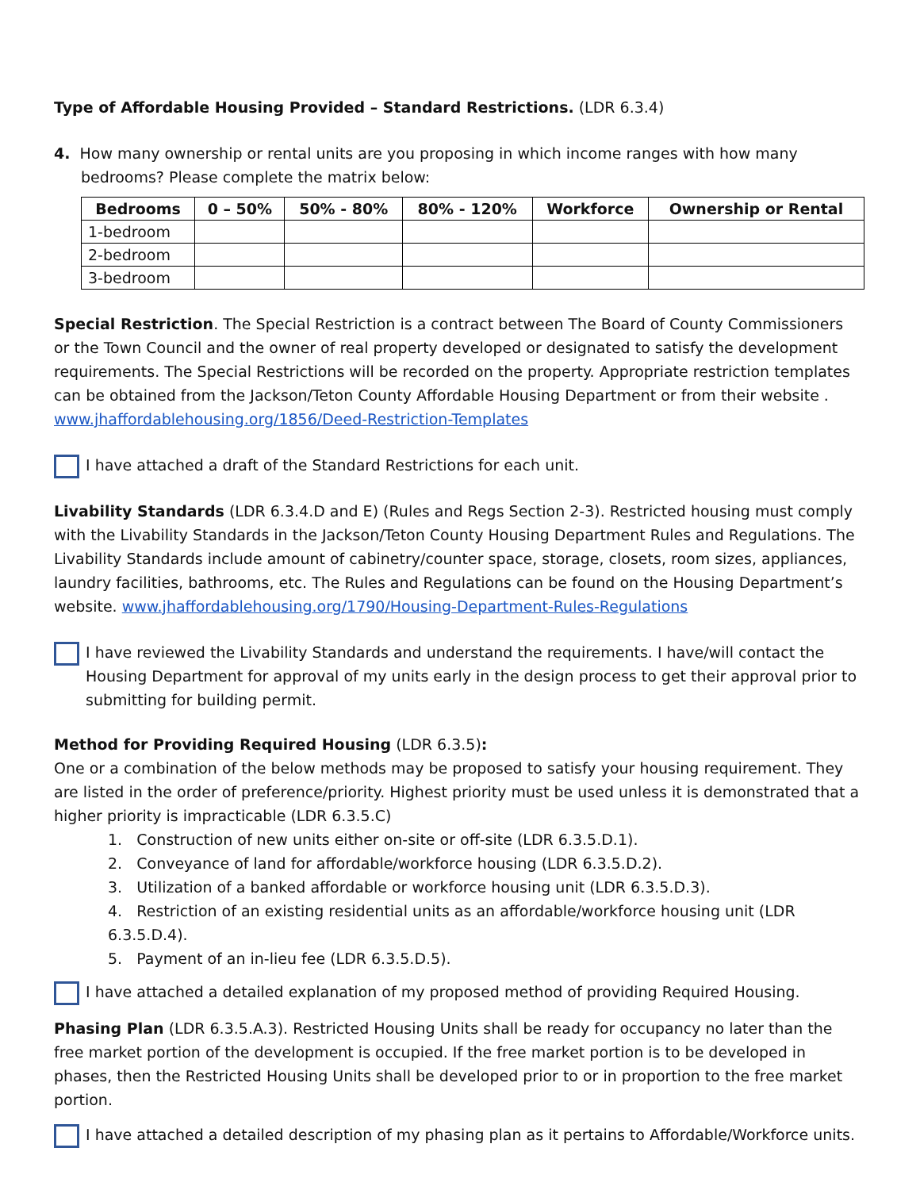Type of Affordable Housing Provided – Standard Restrictions. (LDR 6.3.4)
4. How many ownership or rental units are you proposing in which income ranges with how many bedrooms? Please complete the matrix below:
| Bedrooms | 0 – 50% | 50% - 80% | 80% - 120% | Workforce | Ownership or Rental |
| --- | --- | --- | --- | --- | --- |
| 1-bedroom | | | | | |
| 2-bedroom | | | | | |
| 3-bedroom | | | | | |
Special Restriction. The Special Restriction is a contract between The Board of County Commissioners or the Town Council and the owner of real property developed or designated to satisfy the development requirements. The Special Restrictions will be recorded on the property. Appropriate restriction templates can be obtained from the Jackson/Teton County Affordable Housing Department or from their website . www.jhaffordablehousing.org/1856/Deed-Restriction-Templates
I have attached a draft of the Standard Restrictions for each unit.
Livability Standards (LDR 6.3.4.D and E) (Rules and Regs Section 2-3). Restricted housing must comply with the Livability Standards in the Jackson/Teton County Housing Department Rules and Regulations. The Livability Standards include amount of cabinetry/counter space, storage, closets, room sizes, appliances, laundry facilities, bathrooms, etc. The Rules and Regulations can be found on the Housing Department’s website. www.jhaffordablehousing.org/1790/Housing-Department-Rules-Regulations
I have reviewed the Livability Standards and understand the requirements. I have/will contact the Housing Department for approval of my units early in the design process to get their approval prior to submitting for building permit.
Method for Providing Required Housing (LDR 6.3.5):
One or a combination of the below methods may be proposed to satisfy your housing requirement. They are listed in the order of preference/priority. Highest priority must be used unless it is demonstrated that a higher priority is impracticable (LDR 6.3.5.C)
1. Construction of new units either on-site or off-site (LDR 6.3.5.D.1).
2. Conveyance of land for affordable/workforce housing (LDR 6.3.5.D.2).
3. Utilization of a banked affordable or workforce housing unit (LDR 6.3.5.D.3).
4. Restriction of an existing residential units as an affordable/workforce housing unit (LDR 6.3.5.D.4).
5. Payment of an in-lieu fee (LDR 6.3.5.D.5).
I have attached a detailed explanation of my proposed method of providing Required Housing.
Phasing Plan (LDR 6.3.5.A.3). Restricted Housing Units shall be ready for occupancy no later than the free market portion of the development is occupied. If the free market portion is to be developed in phases, then the Restricted Housing Units shall be developed prior to or in proportion to the free market portion.
I have attached a detailed description of my phasing plan as it pertains to Affordable/Workforce units.